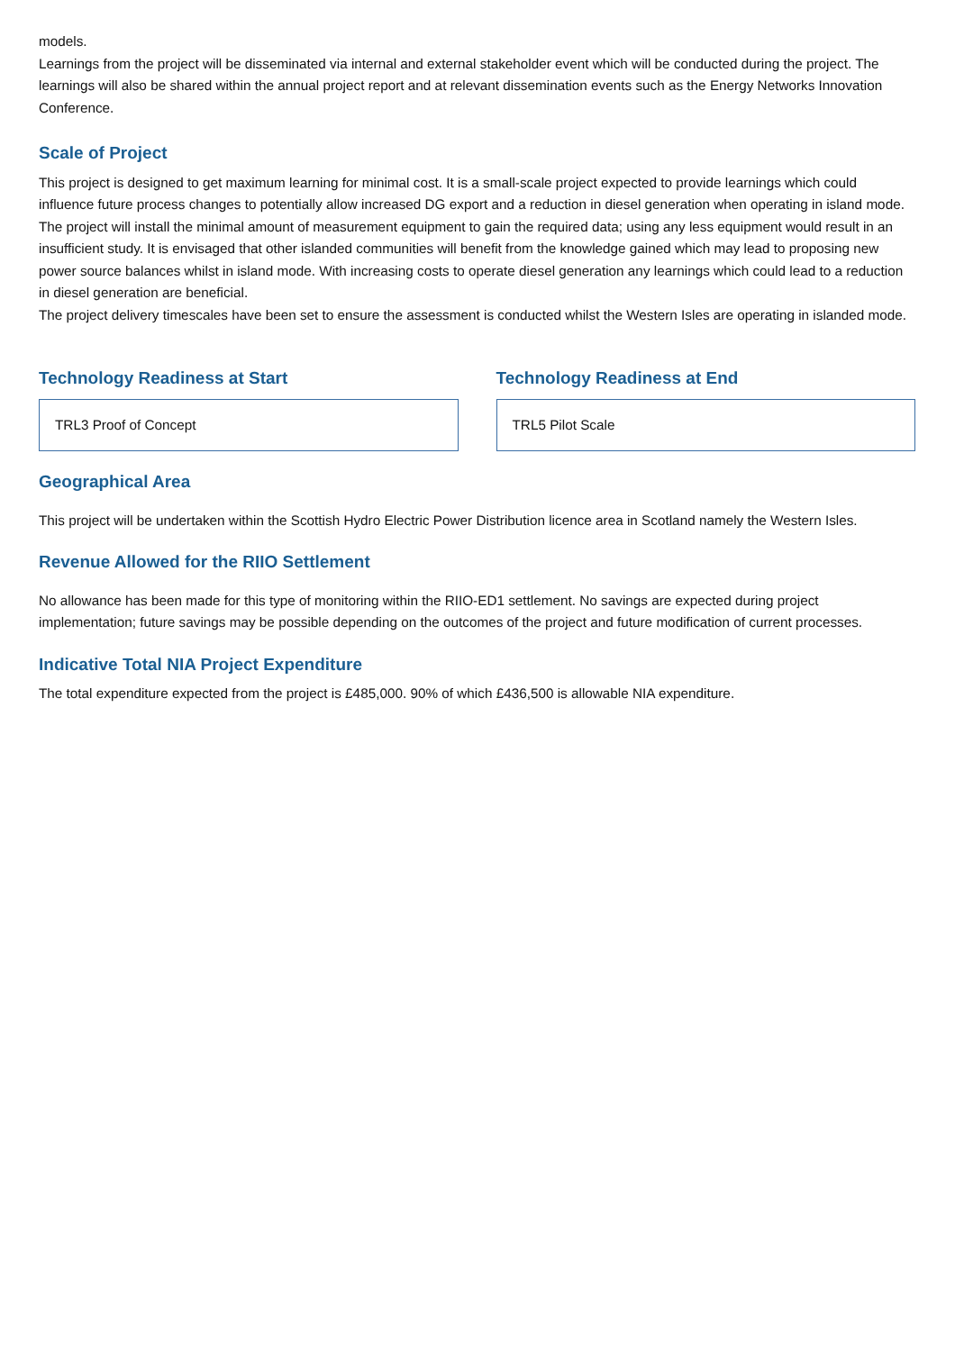models.
Learnings from the project will be disseminated via internal and external stakeholder event which will be conducted during the project. The learnings will also be shared within the annual project report and at relevant dissemination events such as the Energy Networks Innovation Conference.
Scale of Project
This project is designed to get maximum learning for minimal cost. It is a small-scale project expected to provide learnings which could influence future process changes to potentially allow increased DG export and a reduction in diesel generation when operating in island mode. The project will install the minimal amount of measurement equipment to gain the required data; using any less equipment would result in an insufficient study. It is envisaged that other islanded communities will benefit from the knowledge gained which may lead to proposing new power source balances whilst in island mode. With increasing costs to operate diesel generation any learnings which could lead to a reduction in diesel generation are beneficial.
The project delivery timescales have been set to ensure the assessment is conducted whilst the Western Isles are operating in islanded mode.
Technology Readiness at Start
TRL3 Proof of Concept
Technology Readiness at End
TRL5 Pilot Scale
Geographical Area
This project will be undertaken within the Scottish Hydro Electric Power Distribution licence area in Scotland namely the Western Isles.
Revenue Allowed for the RIIO Settlement
No allowance has been made for this type of monitoring within the RIIO-ED1 settlement. No savings are expected during project implementation; future savings may be possible depending on the outcomes of the project and future modification of current processes.
Indicative Total NIA Project Expenditure
The total expenditure expected from the project is £485,000. 90% of which £436,500 is allowable NIA expenditure.